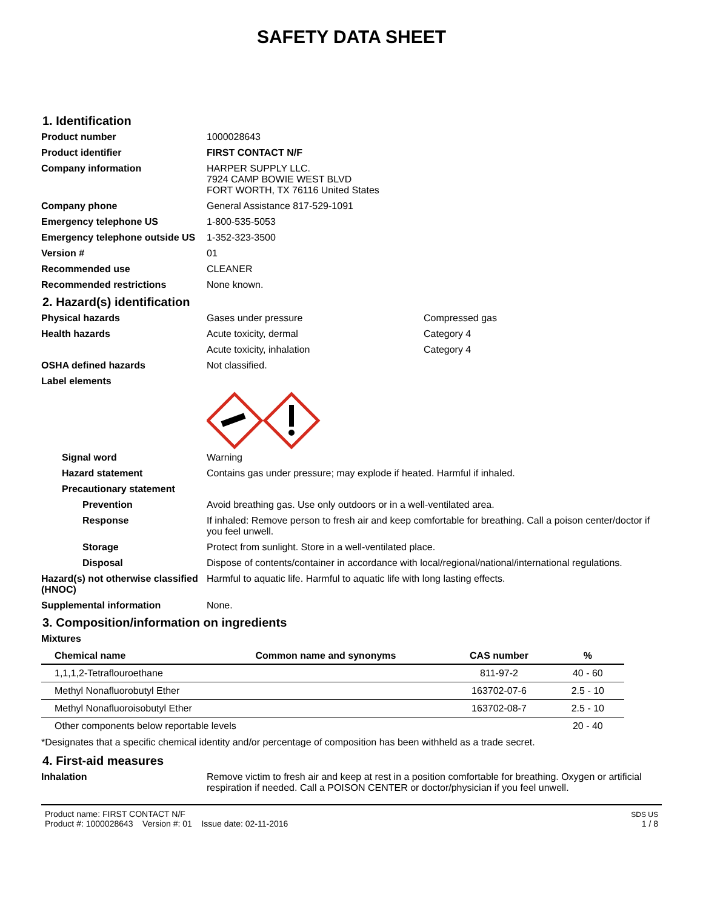SAFETY DATA SHEET
1. Identification
Product number 1000028643
Product identifier FIRST CONTACT N/F
Company information HARPER SUPPLY LLC.
7924 CAMP BOWIE WEST BLVD
FORT WORTH, TX 76116 United States
Company phone General Assistance 817-529-1091
Emergency telephone US 1-800-535-5053
Emergency telephone outside US
1-352-323-3500
Version # 01
Recommended use CLEANER
Recommended restrictions None known.
2. Hazard(s) identification
Physical hazards Gases under pressure Compressed gas
Health hazards Acute toxicity, dermal Category 4
Acute toxicity, inhalation Category 4
OSHA defined hazards Not classified.
Label elements
Signal word Warning
Hazard statement Contains gas under pressure; may explode if heated. Harmful if inhaled.
Precautionary statement
Prevention Avoid breathing gas. Use only outdoors or in a well-ventilated area.
Response If inhaled: Remove person to fresh air and keep comfortable for breathing. Call a poison center/doctor if you feel unwell.
Storage Protect from sunlight. Store in a well-ventilated place.
Disposal Dispose of contents/container in accordance with local/regional/national/international regulations.
Hazard(s) not otherwise classified (HNOC)
Harmful to aquatic life. Harmful to aquatic life with long lasting effects.
Supplemental information None.
3. Composition/information on ingredients
Mixtures
| Chemical name | Common name and synonyms | CAS number | % |
| --- | --- | --- | --- |
| 1,1,1,2-Tetraflouroethane | | 811-97-2 | 40 - 60 |
| Methyl Nonafluorobutyl Ether | | 163702-07-6 | 2.5 - 10 |
| Methyl Nonafluoroisobutyl Ether | | 163702-08-7 | 2.5 - 10 |
| Other components below reportable levels | | | 20 - 40 |
*Designates that a specific chemical identity and/or percentage of composition has been withheld as a trade secret.
4. First-aid measures
Inhalation Remove victim to fresh air and keep at rest in a position comfortable for breathing. Oxygen or artificial respiration if needed. Call a POISON CENTER or doctor/physician if you feel unwell.
Product name: FIRST CONTACT N/F
Product #: 1000028643 Version #: 01 Issue date: 02-11-2016
SDS US
1 / 8